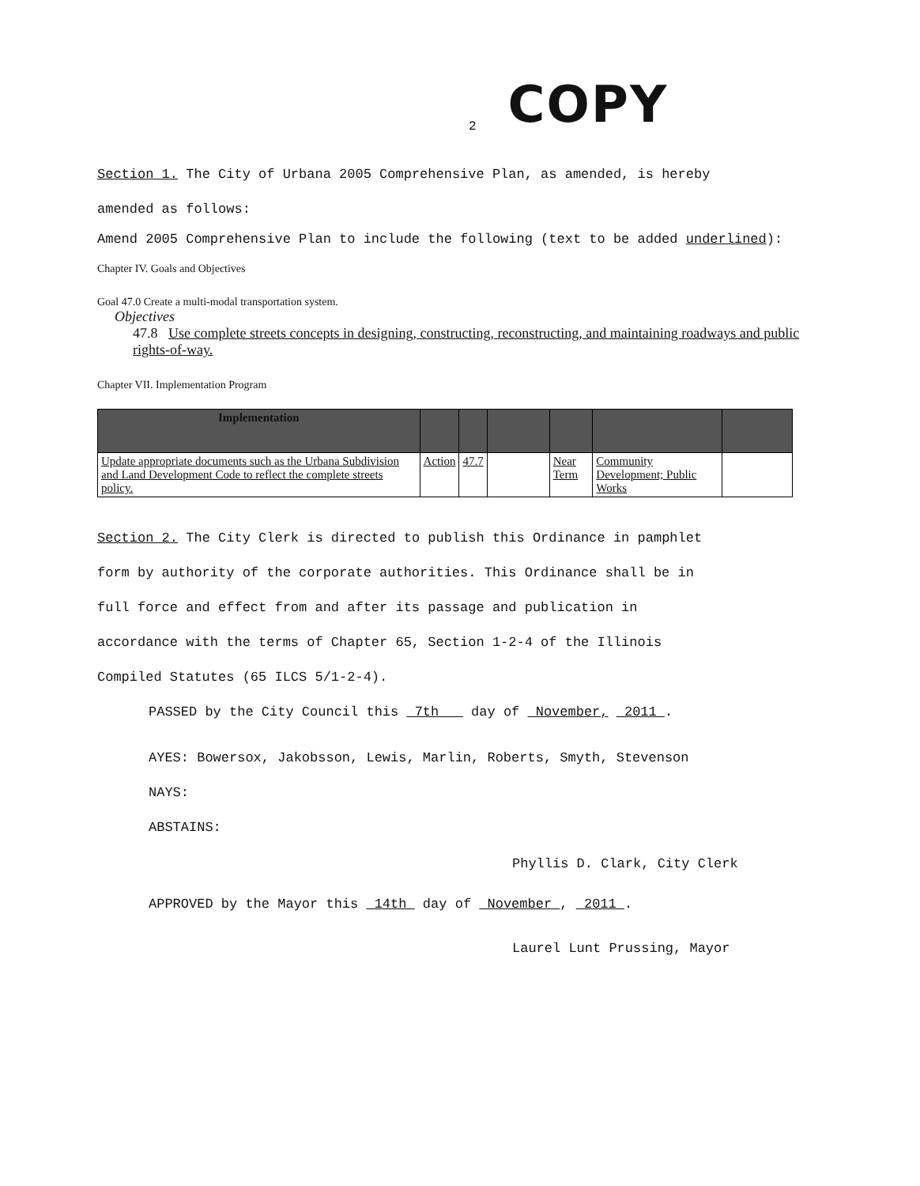2 COPY
Section 1. The City of Urbana 2005 Comprehensive Plan, as amended, is hereby
amended as follows:
Amend 2005 Comprehensive Plan to include the following (text to be added underlined):
Chapter IV. Goals and Objectives
Goal 47.0 Create a multi-modal transportation system.
Objectives
47.8 Use complete streets concepts in designing, constructing, reconstructing, and maintaining roadways and public rights-of-way.
Chapter VII. Implementation Program
| Implementation | | | | | | |
| --- | --- | --- | --- | --- | --- | --- |
| Update appropriate documents such as the Urbana Subdivision and Land Development Code to reflect the complete streets policy. | Action | 47.7 | | Near Term | Community Development; Public Works | |
Section 2. The City Clerk is directed to publish this Ordinance in pamphlet
form by authority of the corporate authorities. This Ordinance shall be in
full force and effect from and after its passage and publication in
accordance with the terms of Chapter 65, Section 1-2-4 of the Illinois
Compiled Statutes (65 ILCS 5/1-2-4).
PASSED by the City Council this 7th day of November, 2011 .
AYES: Bowersox, Jakobsson, Lewis, Marlin, Roberts, Smyth, Stevenson
NAYS:
ABSTAINS:
Phyllis D. Clark, City Clerk
APPROVED by the Mayor this 14th day of November , 2011 .
Laurel Lunt Prussing, Mayor